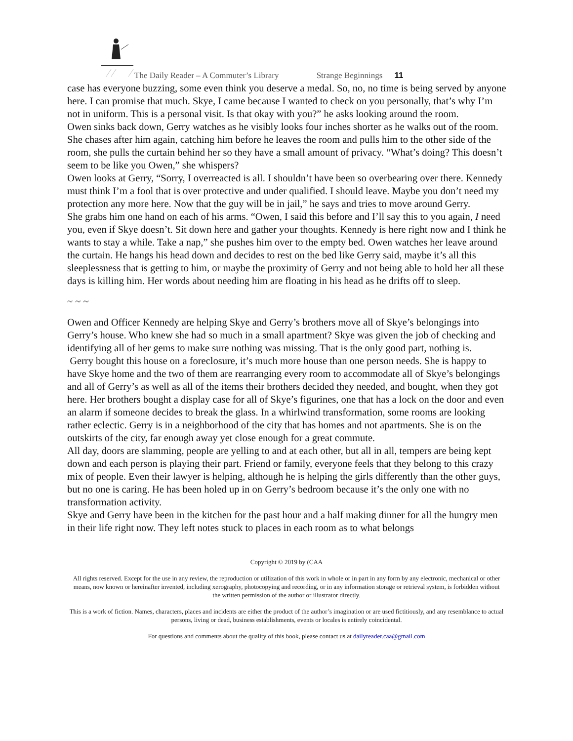The Daily Reader – A Commuter’s Library Strange Beginnings 11
case has everyone buzzing, some even think you deserve a medal. So, no, no time is being served by anyone here. I can promise that much. Skye, I came because I wanted to check on you personally, that’s why I’m not in uniform. This is a personal visit. Is that okay with you?” he asks looking around the room.
Owen sinks back down, Gerry watches as he visibly looks four inches shorter as he walks out of the room. She chases after him again, catching him before he leaves the room and pulls him to the other side of the room, she pulls the curtain behind her so they have a small amount of privacy. “What’s doing? This doesn’t seem to be like you Owen,” she whispers?
Owen looks at Gerry, “Sorry, I overreacted is all. I shouldn’t have been so overbearing over there. Kennedy must think I’m a fool that is over protective and under qualified. I should leave. Maybe you don’t need my protection any more here. Now that the guy will be in jail,” he says and tries to move around Gerry.
She grabs him one hand on each of his arms. “Owen, I said this before and I’ll say this to you again, I need you, even if Skye doesn’t. Sit down here and gather your thoughts. Kennedy is here right now and I think he wants to stay a while. Take a nap,” she pushes him over to the empty bed. Owen watches her leave around the curtain. He hangs his head down and decides to rest on the bed like Gerry said, maybe it’s all this sleeplessness that is getting to him, or maybe the proximity of Gerry and not being able to hold her all these days is killing him. Her words about needing him are floating in his head as he drifts off to sleep.
~ ~ ~
Owen and Officer Kennedy are helping Skye and Gerry’s brothers move all of Skye’s belongings into Gerry’s house. Who knew she had so much in a small apartment? Skye was given the job of checking and identifying all of her gems to make sure nothing was missing. That is the only good part, nothing is.
Gerry bought this house on a foreclosure, it’s much more house than one person needs. She is happy to have Skye home and the two of them are rearranging every room to accommodate all of Skye’s belongings and all of Gerry’s as well as all of the items their brothers decided they needed, and bought, when they got here. Her brothers bought a display case for all of Skye’s figurines, one that has a lock on the door and even an alarm if someone decides to break the glass. In a whirlwind transformation, some rooms are looking rather eclectic. Gerry is in a neighborhood of the city that has homes and not apartments. She is on the outskirts of the city, far enough away yet close enough for a great commute.
All day, doors are slamming, people are yelling to and at each other, but all in all, tempers are being kept down and each person is playing their part. Friend or family, everyone feels that they belong to this crazy mix of people. Even their lawyer is helping, although he is helping the girls differently than the other guys, but no one is caring. He has been holed up in on Gerry’s bedroom because it’s the only one with no transformation activity.
Skye and Gerry have been in the kitchen for the past hour and a half making dinner for all the hungry men in their life right now. They left notes stuck to places in each room as to what belongs
Copyright © 2019 by (CAA
All rights reserved. Except for the use in any review, the reproduction or utilization of this work in whole or in part in any form by any electronic, mechanical or other means, now known or hereinafter invented, including xerography, photocopying and recording, or in any information storage or retrieval system, is forbidden without the written permission of the author or illustrator directly.
This is a work of fiction. Names, characters, places and incidents are either the product of the author’s imagination or are used fictitiously, and any resemblance to actual persons, living or dead, business establishments, events or locales is entirely coincidental.
For questions and comments about the quality of this book, please contact us at dailyreader.caa@gmail.com